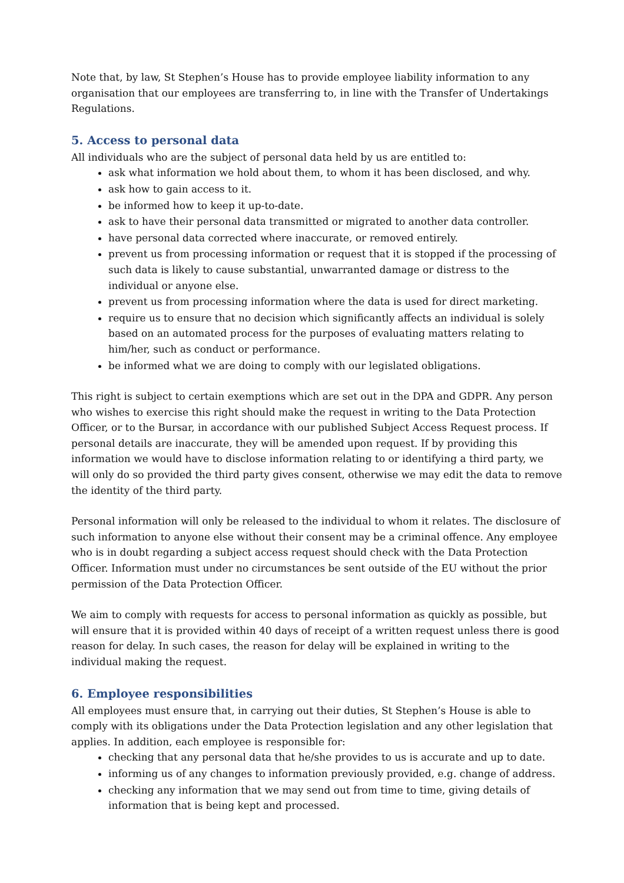Note that, by law, St Stephen’s House has to provide employee liability information to any organisation that our employees are transferring to, in line with the Transfer of Undertakings Regulations.
5. Access to personal data
All individuals who are the subject of personal data held by us are entitled to:
ask what information we hold about them, to whom it has been disclosed, and why.
ask how to gain access to it.
be informed how to keep it up-to-date.
ask to have their personal data transmitted or migrated to another data controller.
have personal data corrected where inaccurate, or removed entirely.
prevent us from processing information or request that it is stopped if the processing of such data is likely to cause substantial, unwarranted damage or distress to the individual or anyone else.
prevent us from processing information where the data is used for direct marketing.
require us to ensure that no decision which significantly affects an individual is solely based on an automated process for the purposes of evaluating matters relating to him/her, such as conduct or performance.
be informed what we are doing to comply with our legislated obligations.
This right is subject to certain exemptions which are set out in the DPA and GDPR. Any person who wishes to exercise this right should make the request in writing to the Data Protection Officer, or to the Bursar, in accordance with our published Subject Access Request process. If personal details are inaccurate, they will be amended upon request. If by providing this information we would have to disclose information relating to or identifying a third party, we will only do so provided the third party gives consent, otherwise we may edit the data to remove the identity of the third party.
Personal information will only be released to the individual to whom it relates. The disclosure of such information to anyone else without their consent may be a criminal offence. Any employee who is in doubt regarding a subject access request should check with the Data Protection Officer. Information must under no circumstances be sent outside of the EU without the prior permission of the Data Protection Officer.
We aim to comply with requests for access to personal information as quickly as possible, but will ensure that it is provided within 40 days of receipt of a written request unless there is good reason for delay. In such cases, the reason for delay will be explained in writing to the individual making the request.
6. Employee responsibilities
All employees must ensure that, in carrying out their duties, St Stephen’s House is able to comply with its obligations under the Data Protection legislation and any other legislation that applies. In addition, each employee is responsible for:
checking that any personal data that he/she provides to us is accurate and up to date.
informing us of any changes to information previously provided, e.g. change of address.
checking any information that we may send out from time to time, giving details of information that is being kept and processed.